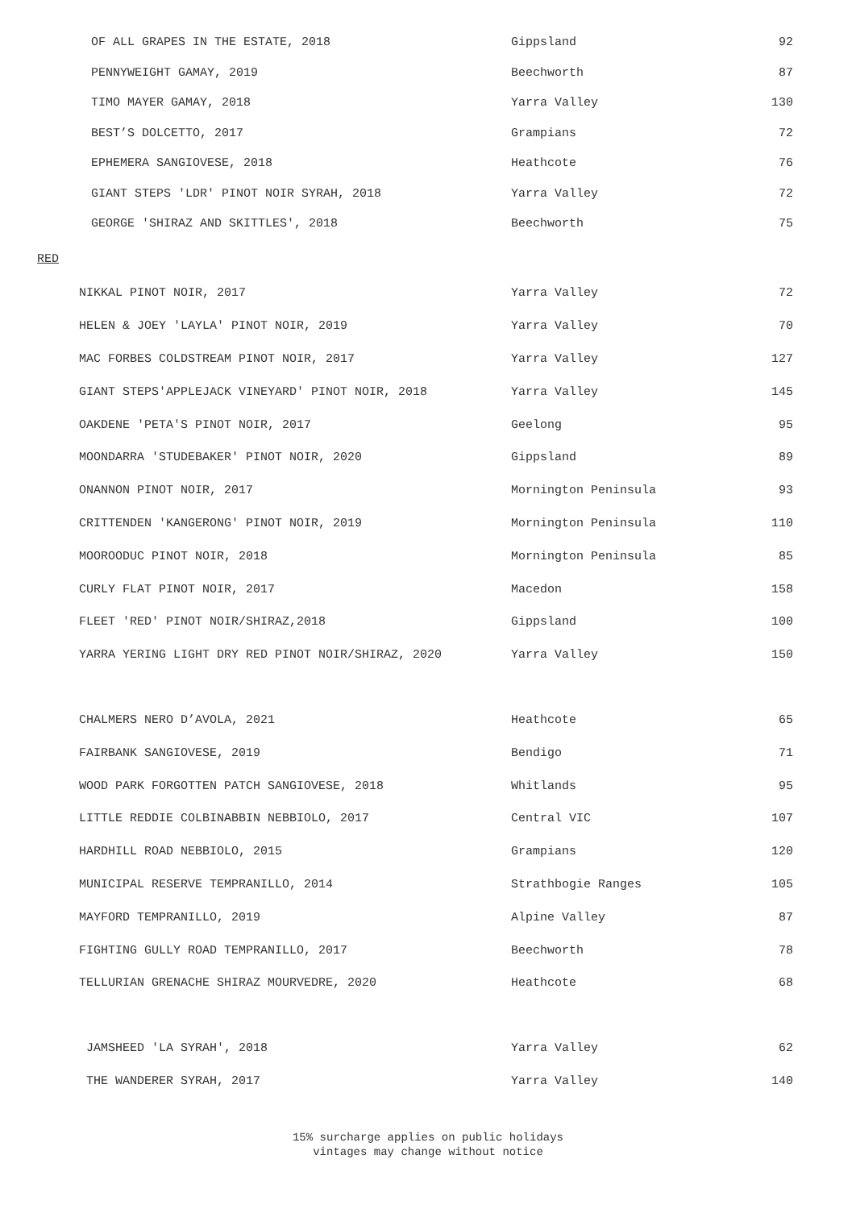| OF ALL GRAPES IN THE ESTATE, 2018 | Gippsland | 92 |
| PENNYWEIGHT GAMAY, 2019 | Beechworth | 87 |
| TIMO MAYER GAMAY, 2018 | Yarra Valley | 130 |
| BEST’S DOLCETTO, 2017 | Grampians | 72 |
| EPHEMERA SANGIOVESE, 2018 | Heathcote | 76 |
| GIANT STEPS 'LDR' PINOT NOIR SYRAH, 2018 | Yarra Valley | 72 |
| GEORGE 'SHIRAZ AND SKITTLES', 2018 | Beechworth | 75 |
RED
| NIKKAL PINOT NOIR, 2017 | Yarra Valley | 72 |
| HELEN & JOEY 'LAYLA' PINOT NOIR, 2019 | Yarra Valley | 70 |
| MAC FORBES COLDSTREAM PINOT NOIR, 2017 | Yarra Valley | 127 |
| GIANT STEPS'APPLEJACK VINEYARD' PINOT NOIR, 2018 | Yarra Valley | 145 |
| OAKDENE 'PETA'S PINOT NOIR, 2017 | Geelong | 95 |
| MOONDARRA 'STUDEBAKER' PINOT NOIR, 2020 | Gippsland | 89 |
| ONANNON PINOT NOIR, 2017 | Mornington Peninsula | 93 |
| CRITTENDEN 'KANGERONG' PINOT NOIR, 2019 | Mornington Peninsula | 110 |
| MOOROODUC PINOT NOIR, 2018 | Mornington Peninsula | 85 |
| CURLY FLAT PINOT NOIR, 2017 | Macedon | 158 |
| FLEET 'RED' PINOT NOIR/SHIRAZ,2018 | Gippsland | 100 |
| YARRA YERING LIGHT DRY RED PINOT NOIR/SHIRAZ, 2020 | Yarra Valley | 150 |
| CHALMERS NERO D’AVOLA, 2021 | Heathcote | 65 |
| FAIRBANK SANGIOVESE, 2019 | Bendigo | 71 |
| WOOD PARK FORGOTTEN PATCH SANGIOVESE, 2018 | Whitlands | 95 |
| LITTLE REDDIE COLBINABBIN NEBBIOLO, 2017 | Central VIC | 107 |
| HARDHILL ROAD NEBBIOLO, 2015 | Grampians | 120 |
| MUNICIPAL RESERVE TEMPRANILLO, 2014 | Strathbogie Ranges | 105 |
| MAYFORD TEMPRANILLO, 2019 | Alpine Valley | 87 |
| FIGHTING GULLY ROAD TEMPRANILLO, 2017 | Beechworth | 78 |
| TELLURIAN GRENACHE SHIRAZ MOURVEDRE, 2020 | Heathcote | 68 |
| JAMSHEED 'LA SYRAH', 2018 | Yarra Valley | 62 |
| THE WANDERER SYRAH, 2017 | Yarra Valley | 140 |
15% surcharge applies on public holidays
vintages may change without notice